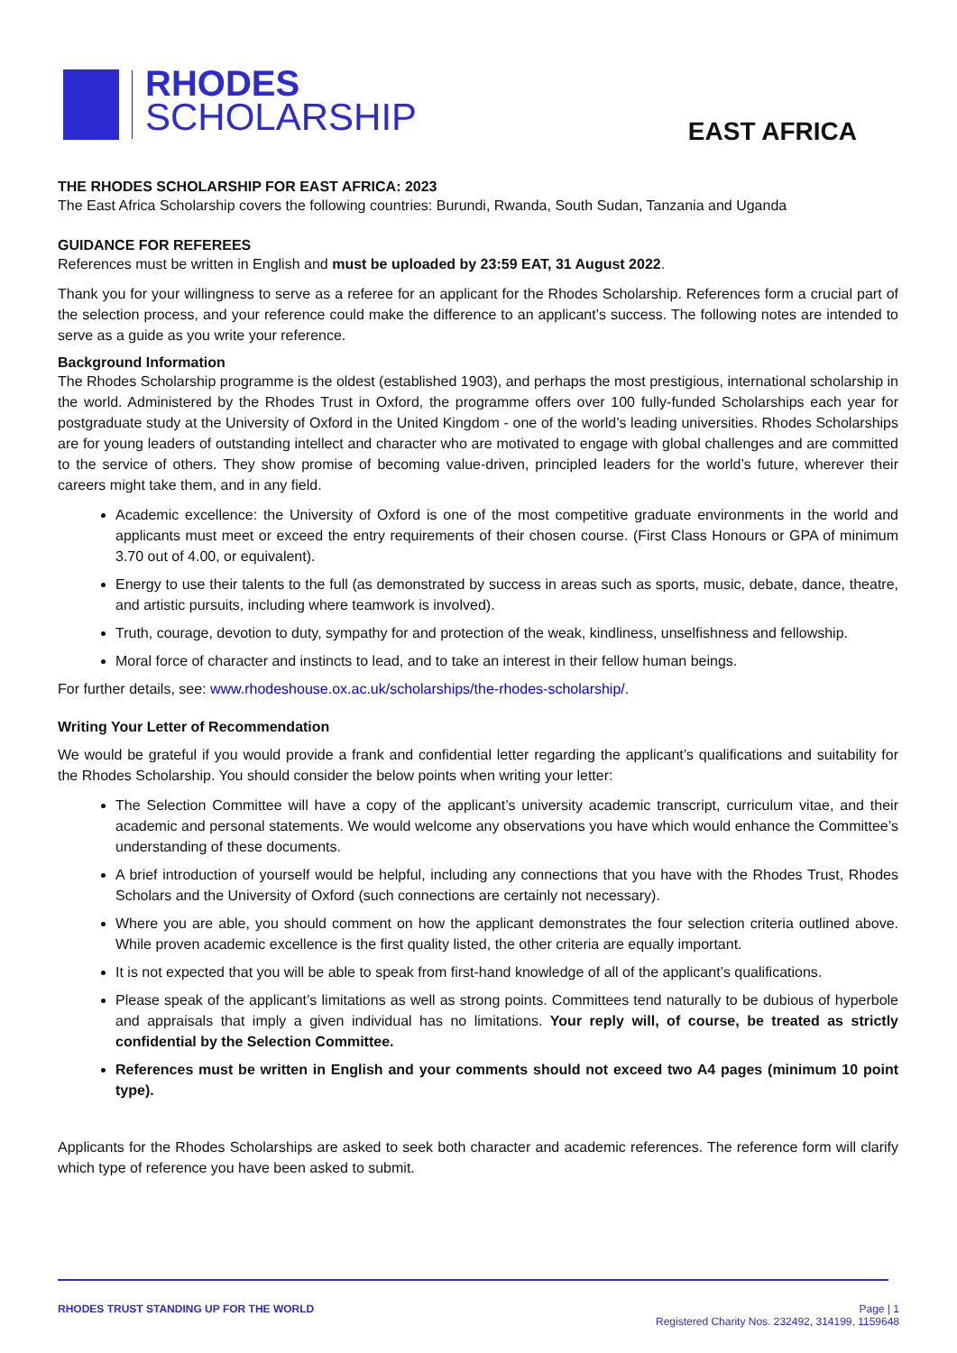RHODES
SCHOLARSHIP
EAST AFRICA
THE RHODES SCHOLARSHIP FOR EAST AFRICA: 2023
The East Africa Scholarship covers the following countries: Burundi, Rwanda, South Sudan, Tanzania and Uganda
GUIDANCE FOR REFEREES
References must be written in English and must be uploaded by 23:59 EAT, 31 August 2022.
Thank you for your willingness to serve as a referee for an applicant for the Rhodes Scholarship. References form a crucial part of the selection process, and your reference could make the difference to an applicant’s success. The following notes are intended to serve as a guide as you write your reference.
Background Information
The Rhodes Scholarship programme is the oldest (established 1903), and perhaps the most prestigious, international scholarship in the world. Administered by the Rhodes Trust in Oxford, the programme offers over 100 fully-funded Scholarships each year for postgraduate study at the University of Oxford in the United Kingdom - one of the world’s leading universities. Rhodes Scholarships are for young leaders of outstanding intellect and character who are motivated to engage with global challenges and are committed to the service of others. They show promise of becoming value-driven, principled leaders for the world’s future, wherever their careers might take them, and in any field.
Academic excellence: the University of Oxford is one of the most competitive graduate environments in the world and applicants must meet or exceed the entry requirements of their chosen course. (First Class Honours or GPA of minimum 3.70 out of 4.00, or equivalent).
Energy to use their talents to the full (as demonstrated by success in areas such as sports, music, debate, dance, theatre, and artistic pursuits, including where teamwork is involved).
Truth, courage, devotion to duty, sympathy for and protection of the weak, kindliness, unselfishness and fellowship.
Moral force of character and instincts to lead, and to take an interest in their fellow human beings.
For further details, see: www.rhodeshouse.ox.ac.uk/scholarships/the-rhodes-scholarship/.
Writing Your Letter of Recommendation
We would be grateful if you would provide a frank and confidential letter regarding the applicant’s qualifications and suitability for the Rhodes Scholarship. You should consider the below points when writing your letter:
The Selection Committee will have a copy of the applicant’s university academic transcript, curriculum vitae, and their academic and personal statements. We would welcome any observations you have which would enhance the Committee’s understanding of these documents.
A brief introduction of yourself would be helpful, including any connections that you have with the Rhodes Trust, Rhodes Scholars and the University of Oxford (such connections are certainly not necessary).
Where you are able, you should comment on how the applicant demonstrates the four selection criteria outlined above. While proven academic excellence is the first quality listed, the other criteria are equally important.
It is not expected that you will be able to speak from first-hand knowledge of all of the applicant’s qualifications.
Please speak of the applicant’s limitations as well as strong points. Committees tend naturally to be dubious of hyperbole and appraisals that imply a given individual has no limitations. Your reply will, of course, be treated as strictly confidential by the Selection Committee.
References must be written in English and your comments should not exceed two A4 pages (minimum 10 point type).
Applicants for the Rhodes Scholarships are asked to seek both character and academic references. The reference form will clarify which type of reference you have been asked to submit.
RHODES TRUST STANDING UP FOR THE WORLD
Page | 1
Registered Charity Nos. 232492, 314199, 1159648